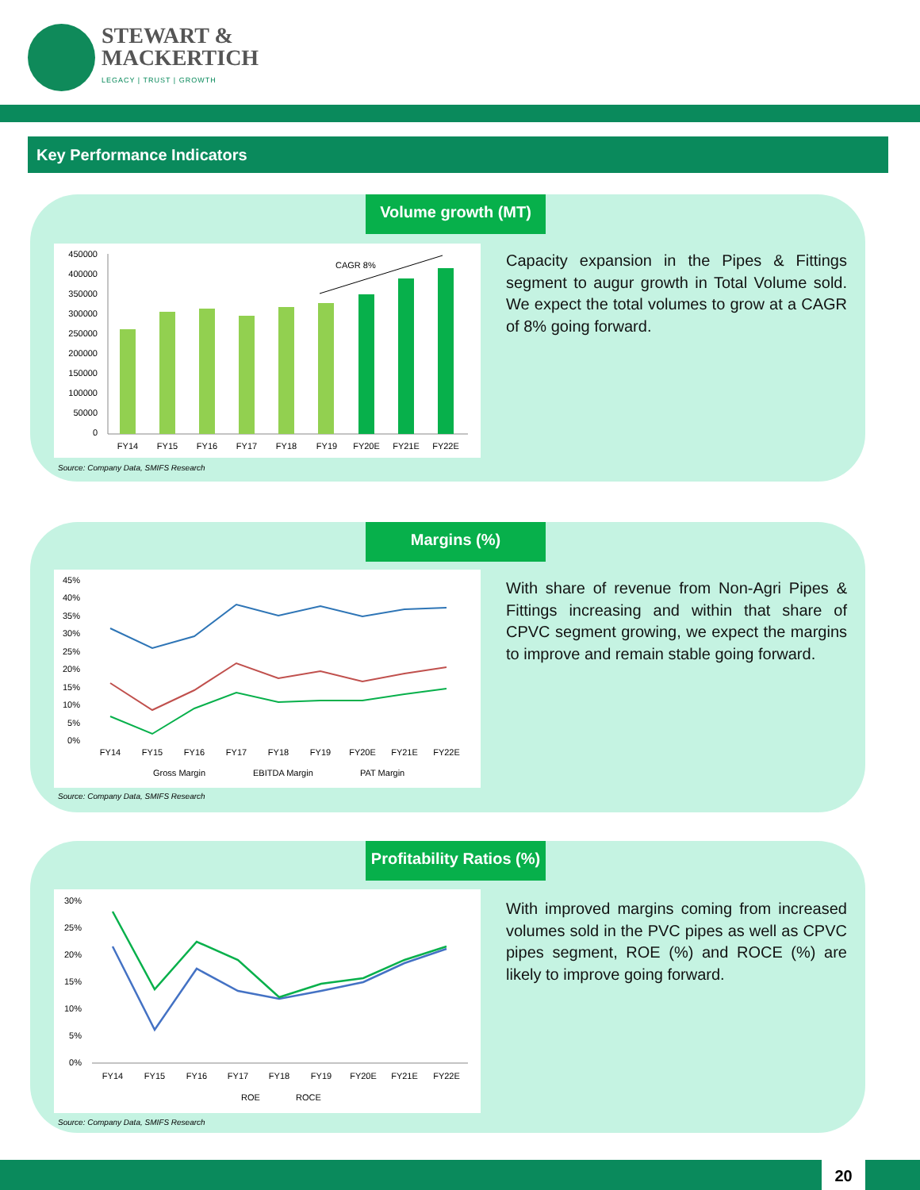STEWART &
MACKERTICH
LEGACY | TRUST | GROWTH
Key Performance Indicators
Volume growth (MT)
450000
400000
350000
300000
250000
200000
150000
100000
50000
0
CAGR 8%
FY14
FY15
FY16
FY17
FY18
FY19
FY20E
FY21E
FY22E
Capacity expansion in the Pipes & Fittings segment to augur growth in Total Volume sold. We expect the total volumes to grow at a CAGR of 8% going forward.
Source: Company Data, SMIFS Research
Margins (%)
45%
40%
35%
30%
25%
20%
15%
10%
5%
0%
FY14
FY15
FY16
FY17
FY18
FY19
FY20E
FY21E
FY22E
Gross Margin
EBITDA Margin
PAT Margin
With share of revenue from Non-Agri Pipes & Fittings increasing and within that share of CPVC segment growing, we expect the margins to improve and remain stable going forward.
Source: Company Data, SMIFS Research
Profitability Ratios (%)
30%
25%
20%
15%
10%
5%
0%
FY14
FY15
FY16
FY17
FY18
FY19
FY20E
FY21E
FY22E
ROE
ROCE
With improved margins coming from increased volumes sold in the PVC pipes as well as CPVC pipes segment, ROE (%) and ROCE (%) are likely to improve going forward.
Source: Company Data, SMIFS Research
20